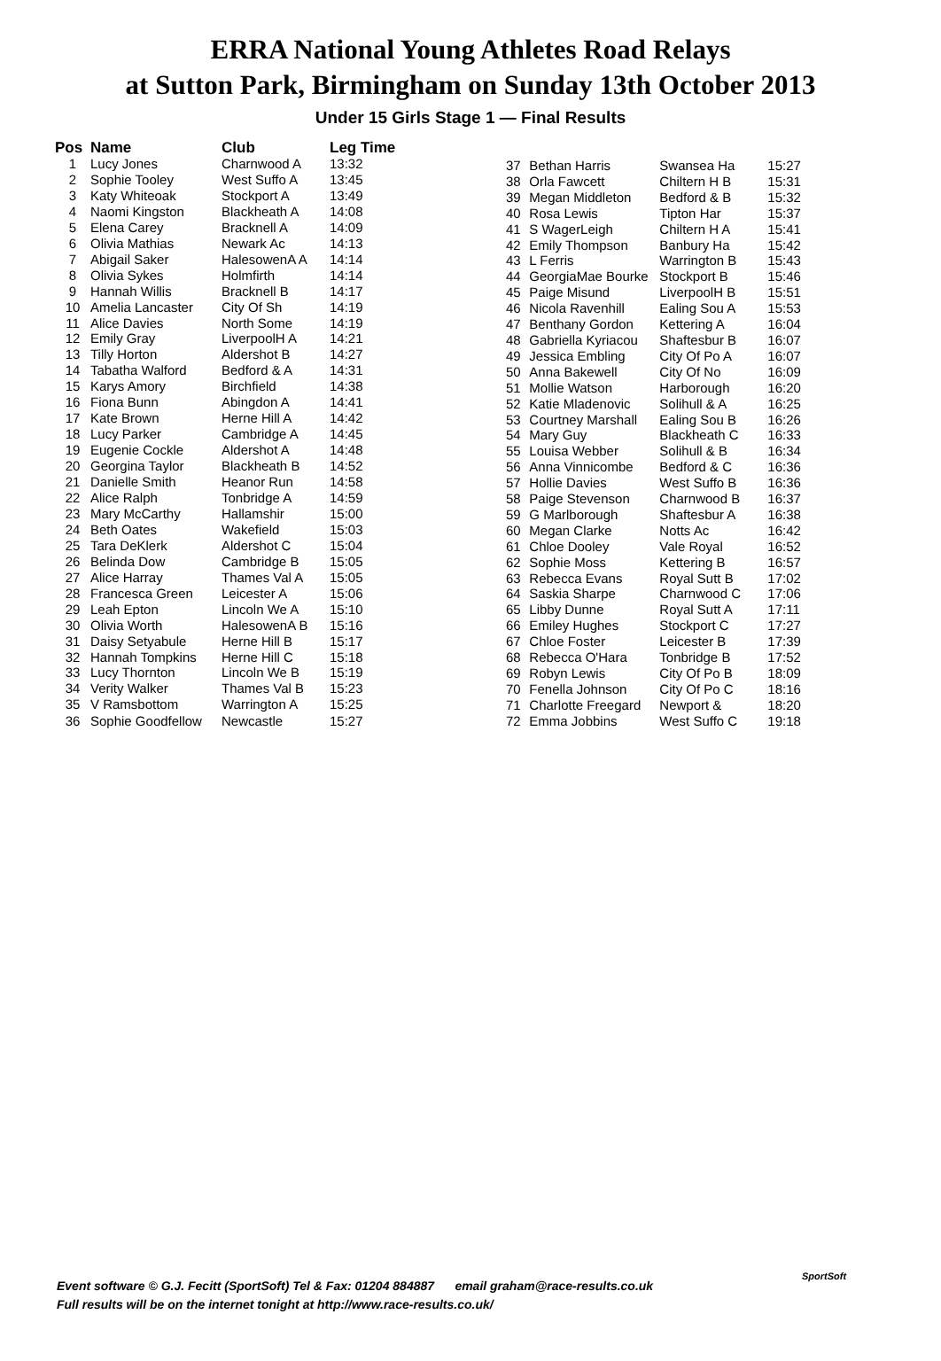ERRA National Young Athletes Road Relays
at Sutton Park, Birmingham on Sunday 13th October 2013
Under 15 Girls Stage 1 — Final Results
| Pos | Name | Club | Leg Time |
| --- | --- | --- | --- |
| 1 | Lucy Jones | Charnwood A | 13:32 |
| 2 | Sophie Tooley | West Suffo A | 13:45 |
| 3 | Katy Whiteoak | Stockport A | 13:49 |
| 4 | Naomi Kingston | Blackheath A | 14:08 |
| 5 | Elena Carey | Bracknell A | 14:09 |
| 6 | Olivia Mathias | Newark Ac | 14:13 |
| 7 | Abigail Saker | HalesowenA A | 14:14 |
| 8 | Olivia Sykes | Holmfirth | 14:14 |
| 9 | Hannah Willis | Bracknell B | 14:17 |
| 10 | Amelia Lancaster | City Of Sh | 14:19 |
| 11 | Alice Davies | North Some | 14:19 |
| 12 | Emily Gray | LiverpoolH A | 14:21 |
| 13 | Tilly Horton | Aldershot B | 14:27 |
| 14 | Tabatha Walford | Bedford & A | 14:31 |
| 15 | Karys Amory | Birchfield | 14:38 |
| 16 | Fiona Bunn | Abingdon A | 14:41 |
| 17 | Kate Brown | Herne Hill A | 14:42 |
| 18 | Lucy Parker | Cambridge A | 14:45 |
| 19 | Eugenie Cockle | Aldershot A | 14:48 |
| 20 | Georgina Taylor | Blackheath B | 14:52 |
| 21 | Danielle Smith | Heanor Run | 14:58 |
| 22 | Alice Ralph | Tonbridge A | 14:59 |
| 23 | Mary McCarthy | Hallamshir | 15:00 |
| 24 | Beth Oates | Wakefield | 15:03 |
| 25 | Tara DeKlerk | Aldershot C | 15:04 |
| 26 | Belinda Dow | Cambridge B | 15:05 |
| 27 | Alice Harray | Thames Val A | 15:05 |
| 28 | Francesca Green | Leicester A | 15:06 |
| 29 | Leah Epton | Lincoln We A | 15:10 |
| 30 | Olivia Worth | HalesowenA B | 15:16 |
| 31 | Daisy Setyabule | Herne Hill B | 15:17 |
| 32 | Hannah Tompkins | Herne Hill C | 15:18 |
| 33 | Lucy Thornton | Lincoln We B | 15:19 |
| 34 | Verity Walker | Thames Val B | 15:23 |
| 35 | V Ramsbottom | Warrington A | 15:25 |
| 36 | Sophie Goodfellow | Newcastle | 15:27 |
| 37 | Bethan Harris | Swansea Ha | 15:27 |
| 38 | Orla Fawcett | Chiltern H B | 15:31 |
| 39 | Megan Middleton | Bedford & B | 15:32 |
| 40 | Rosa Lewis | Tipton Har | 15:37 |
| 41 | S WagerLeigh | Chiltern H A | 15:41 |
| 42 | Emily Thompson | Banbury Ha | 15:42 |
| 43 | L Ferris | Warrington B | 15:43 |
| 44 | GeorgiaMae Bourke | Stockport B | 15:46 |
| 45 | Paige Misund | LiverpoolH B | 15:51 |
| 46 | Nicola Ravenhill | Ealing Sou A | 15:53 |
| 47 | Benthany Gordon | Kettering A | 16:04 |
| 48 | Gabriella Kyriacou | Shaftesbur B | 16:07 |
| 49 | Jessica Embling | City Of Po A | 16:07 |
| 50 | Anna Bakewell | City Of No | 16:09 |
| 51 | Mollie Watson | Harborough | 16:20 |
| 52 | Katie Mladenovic | Solihull & A | 16:25 |
| 53 | Courtney Marshall | Ealing Sou B | 16:26 |
| 54 | Mary Guy | Blackheath C | 16:33 |
| 55 | Louisa Webber | Solihull & B | 16:34 |
| 56 | Anna Vinnicombe | Bedford & C | 16:36 |
| 57 | Hollie Davies | West Suffo B | 16:36 |
| 58 | Paige Stevenson | Charnwood B | 16:37 |
| 59 | G Marlborough | Shaftesbur A | 16:38 |
| 60 | Megan Clarke | Notts Ac | 16:42 |
| 61 | Chloe Dooley | Vale Royal | 16:52 |
| 62 | Sophie Moss | Kettering B | 16:57 |
| 63 | Rebecca Evans | Royal Sutt B | 17:02 |
| 64 | Saskia Sharpe | Charnwood C | 17:06 |
| 65 | Libby Dunne | Royal Sutt A | 17:11 |
| 66 | Emiley Hughes | Stockport C | 17:27 |
| 67 | Chloe Foster | Leicester B | 17:39 |
| 68 | Rebecca O'Hara | Tonbridge B | 17:52 |
| 69 | Robyn Lewis | City Of Po B | 18:09 |
| 70 | Fenella Johnson | City Of Po C | 18:16 |
| 71 | Charlotte Freegard | Newport & | 18:20 |
| 72 | Emma Jobbins | West Suffo C | 19:18 |
Event software © G.J. Fecitt (SportSoft) Tel & Fax: 01204 884887 email graham@race-results.co.uk
Full results will be on the internet tonight at http://www.race-results.co.uk/
SportSoft